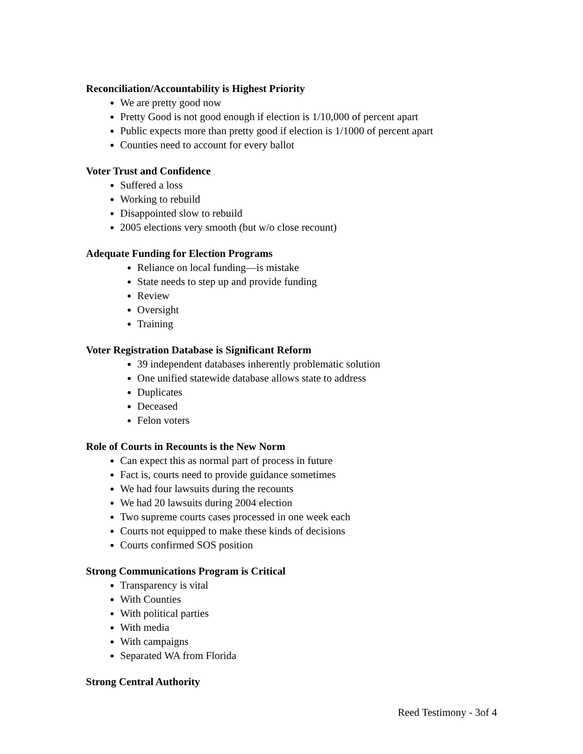Reconciliation/Accountability is Highest Priority
We are pretty good now
Pretty Good is not good enough if election is 1/10,000 of percent apart
Public expects more than pretty good if election is 1/1000 of percent apart
Counties need to account for every ballot
Voter Trust and Confidence
Suffered a loss
Working to rebuild
Disappointed slow to rebuild
2005 elections very smooth (but w/o close recount)
Adequate Funding for Election Programs
Reliance on local funding—is mistake
State needs to step up and provide funding
Review
Oversight
Training
Voter Registration Database is Significant Reform
39 independent databases inherently problematic solution
One unified statewide database allows state to address
Duplicates
Deceased
Felon voters
Role of Courts in Recounts is the New Norm
Can expect this as normal part of process in future
Fact is, courts need to provide guidance sometimes
We had four lawsuits during the recounts
We had 20 lawsuits during 2004 election
Two supreme courts cases processed in one week each
Courts not equipped to make these kinds of decisions
Courts confirmed SOS position
Strong Communications Program is Critical
Transparency is vital
With Counties
With political parties
With media
With campaigns
Separated WA from Florida
Strong Central Authority
Reed Testimony - 3of 4